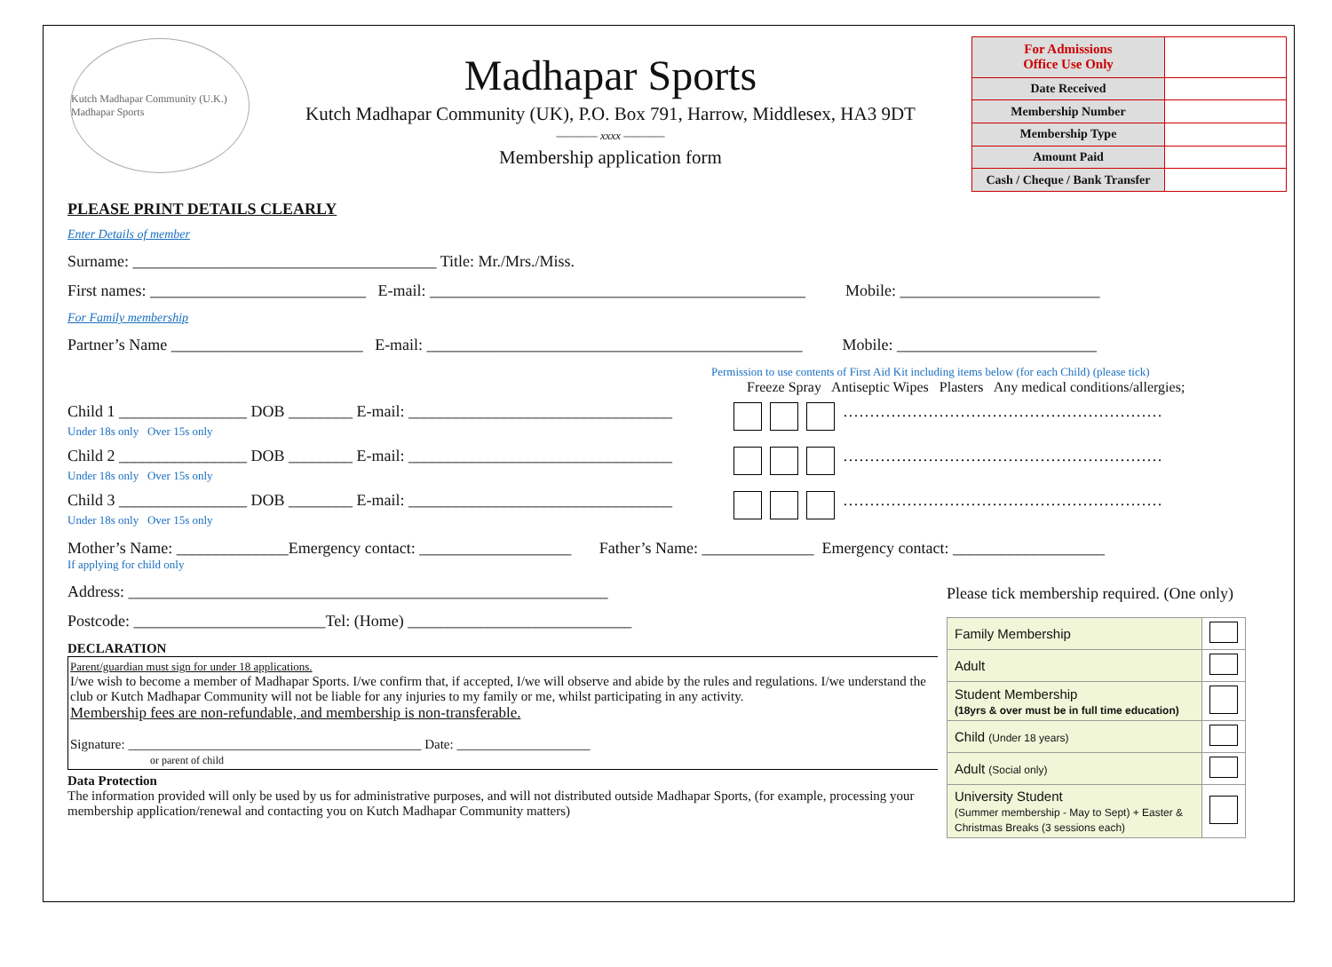Kutch Madhapar Community (U.K.) Madhapar Sports
Madhapar Sports
Kutch Madhapar Community (UK), P.O. Box 791, Harrow, Middlesex, HA3 9DT
———— xxxx ————
Membership application form
| For Admissions Office Use Only | |
| Date Received | |
| Membership Number | |
| Membership Type | |
| Amount Paid | |
| Cash / Cheque / Bank Transfer | |
PLEASE PRINT DETAILS CLEARLY
Enter Details of member
Surname: ______________________________________ Title: Mr./Mrs./Miss.
First names: ___________________________ E-mail: _______________________________________________ Mobile: _________________________
For Family membership
Partner’s Name ________________________ E-mail: _______________________________________________ Mobile: _________________________
Permission to use contents of First Aid Kit including items below (for each Child) (please tick)
Freeze Spray Antiseptic Wipes Plasters Any medical conditions/allergies;
Child 1 ________________ DOB ________ E-mail: _________________________________
Under 18s only Over 15s only
……………………………………………………
Child 2 ________________ DOB ________ E-mail: _________________________________
Under 18s only Over 15s only
……………………………………………………
Child 3 ________________ DOB ________ E-mail: _________________________________
Under 18s only Over 15s only
……………………………………………………
Mother’s Name: ______________Emergency contact: ___________________ Father’s Name: ______________ Emergency contact: ___________________
If applying for child only
Address: ____________________________________________________________
Postcode: ________________________Tel: (Home) ____________________________
DECLARATION
Parent/guardian must sign for under 18 applications.
I/we wish to become a member of Madhapar Sports. I/we confirm that, if accepted, I/we will observe and abide by the rules and regulations. I/we understand the club or Kutch Madhapar Community will not be liable for any injuries to my family or me, whilst participating in any activity.
Membership fees are non-refundable, and membership is non-transferable.
Signature: ____________________________________________ Date: ____________________
or parent of child
Data Protection
The information provided will only be used by us for administrative purposes, and will not distributed outside Madhapar Sports, (for example, processing your membership application/renewal and contacting you on Kutch Madhapar Community matters)
Please tick membership required. (One only)
| Family Membership | |
| Adult | |
| Student Membership (18yrs & over must be in full time education) | |
| Child (Under 18 years) | |
| Adult (Social only) | |
| University Student (Summer membership - May to Sept) + Easter & Christmas Breaks (3 sessions each) | |